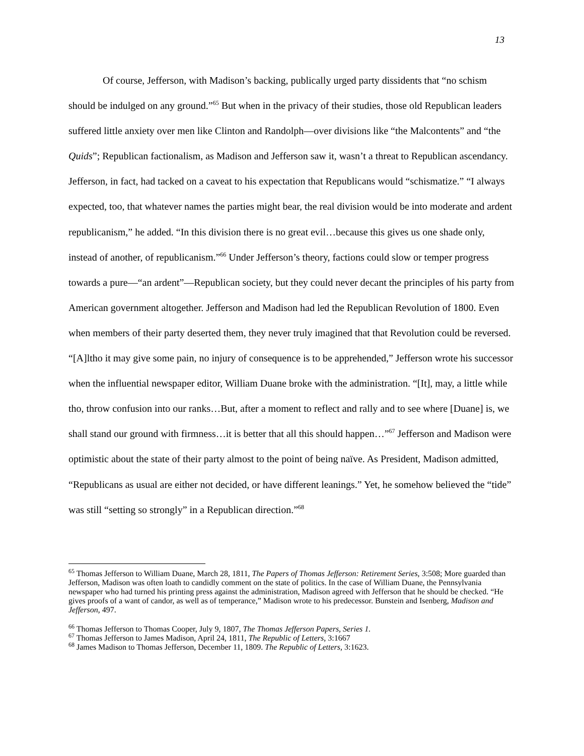13
Of course, Jefferson, with Madison’s backing, publically urged party dissidents that “no schism should be indulged on any ground.”<sup>65</sup> But when in the privacy of their studies, those old Republican leaders suffered little anxiety over men like Clinton and Randolph—over divisions like “the Malcontents” and “the Quids”; Republican factionalism, as Madison and Jefferson saw it, wasn’t a threat to Republican ascendancy. Jefferson, in fact, had tacked on a caveat to his expectation that Republicans would “schismatize.” “I always expected, too, that whatever names the parties might bear, the real division would be into moderate and ardent republicanism,” he added. “In this division there is no great evil…because this gives us one shade only, instead of another, of republicanism.”<sup>66</sup> Under Jefferson’s theory, factions could slow or temper progress towards a pure—“an ardent”—Republican society, but they could never decant the principles of his party from American government altogether. Jefferson and Madison had led the Republican Revolution of 1800. Even when members of their party deserted them, they never truly imagined that that Revolution could be reversed. “[A]ltho it may give some pain, no injury of consequence is to be apprehended,” Jefferson wrote his successor when the influential newspaper editor, William Duane broke with the administration. “[It], may, a little while tho, throw confusion into our ranks…But, after a moment to reflect and rally and to see where [Duane] is, we shall stand our ground with firmness…it is better that all this should happen…”<sup>67</sup> Jefferson and Madison were optimistic about the state of their party almost to the point of being naïve. As President, Madison admitted, “Republicans as usual are either not decided, or have different leanings.” Yet, he somehow believed the “tide” was still “setting so strongly” in a Republican direction.”<sup>68</sup>
<sup>65</sup> Thomas Jefferson to William Duane, March 28, 1811, The Papers of Thomas Jefferson: Retirement Series, 3:508; More guarded than Jefferson, Madison was often loath to candidly comment on the state of politics. In the case of William Duane, the Pennsylvania newspaper who had turned his printing press against the administration, Madison agreed with Jefferson that he should be checked. “He gives proofs of a want of candor, as well as of temperance,” Madison wrote to his predecessor. Bunstein and Isenberg, Madison and Jefferson, 497.
<sup>66</sup> Thomas Jefferson to Thomas Cooper, July 9, 1807, The Thomas Jefferson Papers, Series 1.
<sup>67</sup> Thomas Jefferson to James Madison, April 24, 1811, The Republic of Letters, 3:1667
<sup>68</sup> James Madison to Thomas Jefferson, December 11, 1809. The Republic of Letters, 3:1623.